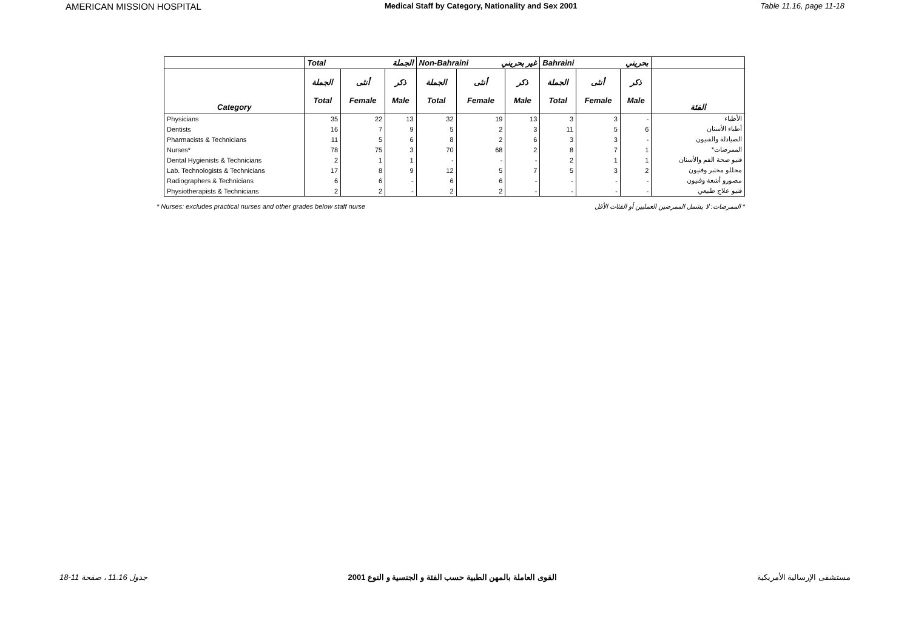AMERICAN MISSION HOSPITAL Medical Staff by Category, Nationality and Sex 2001 Table 11.16, page 11-18
| | Total الجملة | | | Non-Bahraini غير بحريني | | | Bahraini بحريني | | | |
| Category | الجملة Total | أنثى Female | ذكر Male | الجملة Total | أنثى Female | ذكر Male | الجملة Total | أنثى Female | ذكر Male | الفئة |
| Physicians | 35 | 22 | 13 | 32 | 19 | 13 | 3 | 3 | - | الأطباء |
| Dentists | 16 | 7 | 9 | 5 | 2 | 3 | 11 | 5 | 6 | أطباء الأسنان |
| Pharmacists & Technicians | 11 | 5 | 6 | 8 | 2 | 6 | 3 | 3 | - | الصيادلة والفنيون |
| Nurses* | 78 | 75 | 3 | 70 | 68 | 2 | 8 | 7 | 1 | الممرضات* |
| Dental Hygienists & Technicians | 2 | 1 | 1 | - | - | - | 2 | 1 | 1 | فنيو صحة الفم والأسنان |
| Lab. Technologists & Technicians | 17 | 8 | 9 | 12 | 5 | 7 | 5 | 3 | 2 | محللو مختبر وفنيون |
| Radiographers & Technicians | 6 | 6 | - | 6 | 6 | - | - | - | - | مصورو أشعة وفنيون |
| Physiotherapists & Technicians | 2 | 2 | - | 2 | 2 | - | - | - | - | فنيو علاج طبيعي |
* Nurses: excludes practical nurses and other grades below staff nurse * الممرضات: لا يشمل الممرضين العمليين أو الفئات الأقل
جدول 11.16 ، صفحة 11-18 القوى العاملة بالمهن الطبية حسب الفئة و الجنسية و النوع 2001 مستشفى الإرسالية الأمريكية